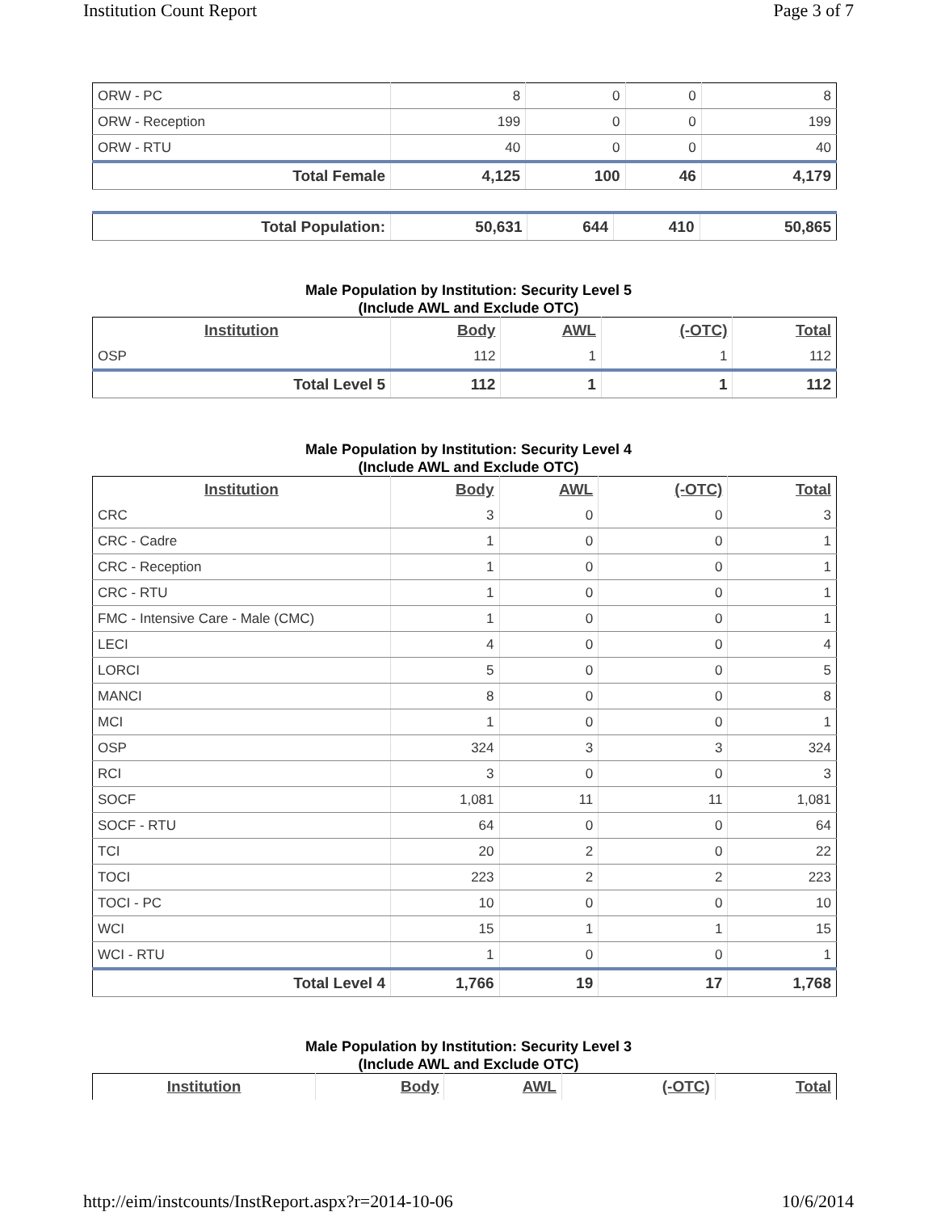Institution Count Report Page 3 of 7
| ORW - PC | 8 | 0 | 0 | 8 |
| ORW - Reception | 199 | 0 | 0 | 199 |
| ORW - RTU | 40 | 0 | 0 | 40 |
| Total Female | 4,125 | 100 | 46 | 4,179 |
| Total Population: | 50,631 | 644 | 410 | 50,865 |
Male Population by Institution: Security Level 5
(Include AWL and Exclude OTC)
| Institution | Body | AWL | (-OTC) | Total |
| --- | --- | --- | --- | --- |
| OSP | 112 | 1 | 1 | 112 |
| Total Level 5 | 112 | 1 | 1 | 112 |
Male Population by Institution: Security Level 4
(Include AWL and Exclude OTC)
| Institution | Body | AWL | (-OTC) | Total |
| --- | --- | --- | --- | --- |
| CRC | 3 | 0 | 0 | 3 |
| CRC - Cadre | 1 | 0 | 0 | 1 |
| CRC - Reception | 1 | 0 | 0 | 1 |
| CRC - RTU | 1 | 0 | 0 | 1 |
| FMC - Intensive Care - Male (CMC) | 1 | 0 | 0 | 1 |
| LECI | 4 | 0 | 0 | 4 |
| LORCI | 5 | 0 | 0 | 5 |
| MANCI | 8 | 0 | 0 | 8 |
| MCI | 1 | 0 | 0 | 1 |
| OSP | 324 | 3 | 3 | 324 |
| RCI | 3 | 0 | 0 | 3 |
| SOCF | 1,081 | 11 | 11 | 1,081 |
| SOCF - RTU | 64 | 0 | 0 | 64 |
| TCI | 20 | 2 | 0 | 22 |
| TOCI | 223 | 2 | 2 | 223 |
| TOCI - PC | 10 | 0 | 0 | 10 |
| WCI | 15 | 1 | 1 | 15 |
| WCI - RTU | 1 | 0 | 0 | 1 |
| Total Level 4 | 1,766 | 19 | 17 | 1,768 |
Male Population by Institution: Security Level 3
(Include AWL and Exclude OTC)
| Institution | Body | AWL | (-OTC) | Total |
| --- | --- | --- | --- | --- |
http://eim/instcounts/InstReport.aspx?r=2014-10-06 10/6/2014